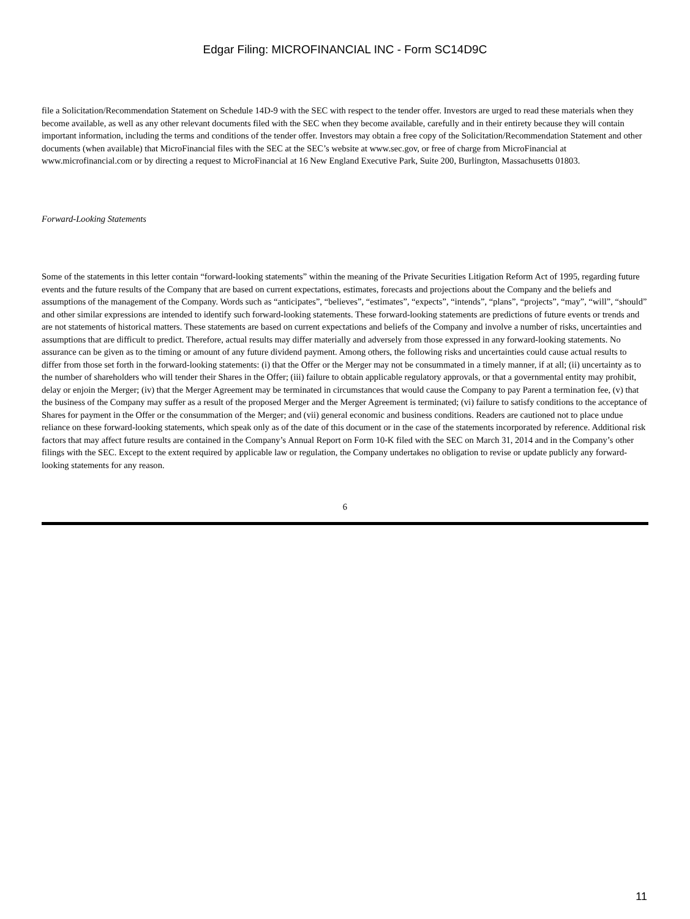Edgar Filing: MICROFINANCIAL INC - Form SC14D9C
file a Solicitation/Recommendation Statement on Schedule 14D-9 with the SEC with respect to the tender offer. Investors are urged to read these materials when they become available, as well as any other relevant documents filed with the SEC when they become available, carefully and in their entirety because they will contain important information, including the terms and conditions of the tender offer. Investors may obtain a free copy of the Solicitation/Recommendation Statement and other documents (when available) that MicroFinancial files with the SEC at the SEC’s website at www.sec.gov, or free of charge from MicroFinancial at www.microfinancial.com or by directing a request to MicroFinancial at 16 New England Executive Park, Suite 200, Burlington, Massachusetts 01803.
Forward-Looking Statements
Some of the statements in this letter contain “forward-looking statements” within the meaning of the Private Securities Litigation Reform Act of 1995, regarding future events and the future results of the Company that are based on current expectations, estimates, forecasts and projections about the Company and the beliefs and assumptions of the management of the Company. Words such as “anticipates”, “believes”, “estimates”, “expects”, “intends”, “plans”, “projects”, “may”, “will”, “should” and other similar expressions are intended to identify such forward-looking statements. These forward-looking statements are predictions of future events or trends and are not statements of historical matters. These statements are based on current expectations and beliefs of the Company and involve a number of risks, uncertainties and assumptions that are difficult to predict. Therefore, actual results may differ materially and adversely from those expressed in any forward-looking statements. No assurance can be given as to the timing or amount of any future dividend payment. Among others, the following risks and uncertainties could cause actual results to differ from those set forth in the forward-looking statements: (i) that the Offer or the Merger may not be consummated in a timely manner, if at all; (ii) uncertainty as to the number of shareholders who will tender their Shares in the Offer; (iii) failure to obtain applicable regulatory approvals, or that a governmental entity may prohibit, delay or enjoin the Merger; (iv) that the Merger Agreement may be terminated in circumstances that would cause the Company to pay Parent a termination fee, (v) that the business of the Company may suffer as a result of the proposed Merger and the Merger Agreement is terminated; (vi) failure to satisfy conditions to the acceptance of Shares for payment in the Offer or the consummation of the Merger; and (vii) general economic and business conditions. Readers are cautioned not to place undue reliance on these forward-looking statements, which speak only as of the date of this document or in the case of the statements incorporated by reference. Additional risk factors that may affect future results are contained in the Company’s Annual Report on Form 10-K filed with the SEC on March 31, 2014 and in the Company’s other filings with the SEC. Except to the extent required by applicable law or regulation, the Company undertakes no obligation to revise or update publicly any forward-looking statements for any reason.
6
11